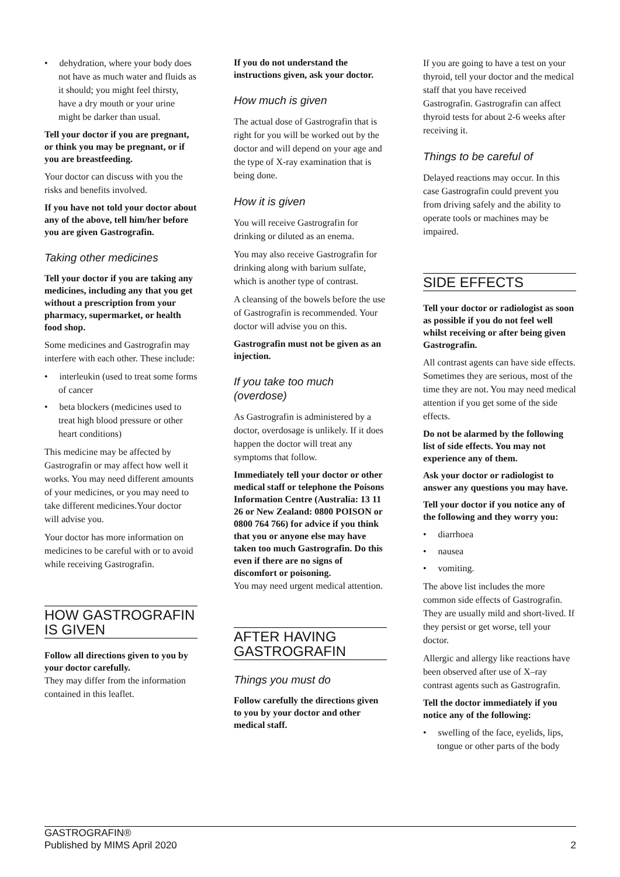• dehydration, where your body does not have as much water and fluids as it should; you might feel thirsty, have a dry mouth or your urine might be darker than usual.
Tell your doctor if you are pregnant, or think you may be pregnant, or if you are breastfeeding.
Your doctor can discuss with you the risks and benefits involved.
If you have not told your doctor about any of the above, tell him/her before you are given Gastrografin.
Taking other medicines
Tell your doctor if you are taking any medicines, including any that you get without a prescription from your pharmacy, supermarket, or health food shop.
Some medicines and Gastrografin may interfere with each other. These include:
• interleukin (used to treat some forms of cancer
• beta blockers (medicines used to treat high blood pressure or other heart conditions)
This medicine may be affected by Gastrografin or may affect how well it works. You may need different amounts of your medicines, or you may need to take different medicines.Your doctor will advise you.
Your doctor has more information on medicines to be careful with or to avoid while receiving Gastrografin.
HOW GASTROGRAFIN IS GIVEN
Follow all directions given to you by your doctor carefully.
They may differ from the information contained in this leaflet.
If you do not understand the instructions given, ask your doctor.
How much is given
The actual dose of Gastrografin that is right for you will be worked out by the doctor and will depend on your age and the type of X-ray examination that is being done.
How it is given
You will receive Gastrografin for drinking or diluted as an enema.
You may also receive Gastrografin for drinking along with barium sulfate, which is another type of contrast.
A cleansing of the bowels before the use of Gastrografin is recommended. Your doctor will advise you on this.
Gastrografin must not be given as an injection.
If you take too much (overdose)
As Gastrografin is administered by a doctor, overdosage is unlikely. If it does happen the doctor will treat any symptoms that follow.
Immediately tell your doctor or other medical staff or telephone the Poisons Information Centre (Australia: 13 11 26 or New Zealand: 0800 POISON or 0800 764 766) for advice if you think that you or anyone else may have taken too much Gastrografin. Do this even if there are no signs of discomfort or poisoning.
You may need urgent medical attention.
AFTER HAVING GASTROGRAFIN
Things you must do
Follow carefully the directions given to you by your doctor and other medical staff.
If you are going to have a test on your thyroid, tell your doctor and the medical staff that you have received Gastrografin. Gastrografin can affect thyroid tests for about 2-6 weeks after receiving it.
Things to be careful of
Delayed reactions may occur. In this case Gastrografin could prevent you from driving safely and the ability to operate tools or machines may be impaired.
SIDE EFFECTS
Tell your doctor or radiologist as soon as possible if you do not feel well whilst receiving or after being given Gastrografin.
All contrast agents can have side effects. Sometimes they are serious, most of the time they are not. You may need medical attention if you get some of the side effects.
Do not be alarmed by the following list of side effects. You may not experience any of them.
Ask your doctor or radiologist to answer any questions you may have.
Tell your doctor if you notice any of the following and they worry you:
• diarrhoea
• nausea
• vomiting.
The above list includes the more common side effects of Gastrografin. They are usually mild and short-lived. If they persist or get worse, tell your doctor.
Allergic and allergy like reactions have been observed after use of X–ray contrast agents such as Gastrografin.
Tell the doctor immediately if you notice any of the following:
• swelling of the face, eyelids, lips, tongue or other parts of the body
GASTROGRAFIN®
Published by MIMS April 2020
2